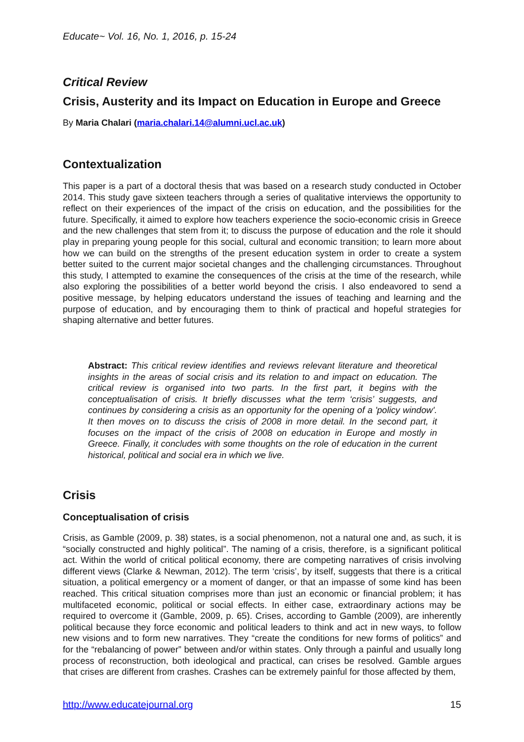Educate~ Vol. 16, No. 1, 2016, p. 15-24
Critical Review
Crisis, Austerity and its Impact on Education in Europe and Greece
By Maria Chalari (maria.chalari.14@alumni.ucl.ac.uk)
Contextualization
This paper is a part of a doctoral thesis that was based on a research study conducted in October 2014. This study gave sixteen teachers through a series of qualitative interviews the opportunity to reflect on their experiences of the impact of the crisis on education, and the possibilities for the future. Specifically, it aimed to explore how teachers experience the socio-economic crisis in Greece and the new challenges that stem from it; to discuss the purpose of education and the role it should play in preparing young people for this social, cultural and economic transition; to learn more about how we can build on the strengths of the present education system in order to create a system better suited to the current major societal changes and the challenging circumstances. Throughout this study, I attempted to examine the consequences of the crisis at the time of the research, while also exploring the possibilities of a better world beyond the crisis. I also endeavored to send a positive message, by helping educators understand the issues of teaching and learning and the purpose of education, and by encouraging them to think of practical and hopeful strategies for shaping alternative and better futures.
Abstract: This critical review identifies and reviews relevant literature and theoretical insights in the areas of social crisis and its relation to and impact on education. The critical review is organised into two parts. In the first part, it begins with the conceptualisation of crisis. It briefly discusses what the term ‘crisis’ suggests, and continues by considering a crisis as an opportunity for the opening of a 'policy window'. It then moves on to discuss the crisis of 2008 in more detail. In the second part, it focuses on the impact of the crisis of 2008 on education in Europe and mostly in Greece. Finally, it concludes with some thoughts on the role of education in the current historical, political and social era in which we live.
Crisis
Conceptualisation of crisis
Crisis, as Gamble (2009, p. 38) states, is a social phenomenon, not a natural one and, as such, it is “socially constructed and highly political”. The naming of a crisis, therefore, is a significant political act. Within the world of critical political economy, there are competing narratives of crisis involving different views (Clarke & Newman, 2012). The term ‘crisis’, by itself, suggests that there is a critical situation, a political emergency or a moment of danger, or that an impasse of some kind has been reached. This critical situation comprises more than just an economic or financial problem; it has multifaceted economic, political or social effects. In either case, extraordinary actions may be required to overcome it (Gamble, 2009, p. 65). Crises, according to Gamble (2009), are inherently political because they force economic and political leaders to think and act in new ways, to follow new visions and to form new narratives. They “create the conditions for new forms of politics” and for the “rebalancing of power” between and/or within states. Only through a painful and usually long process of reconstruction, both ideological and practical, can crises be resolved. Gamble argues that crises are different from crashes. Crashes can be extremely painful for those affected by them,
http://www.educatejournal.org 15